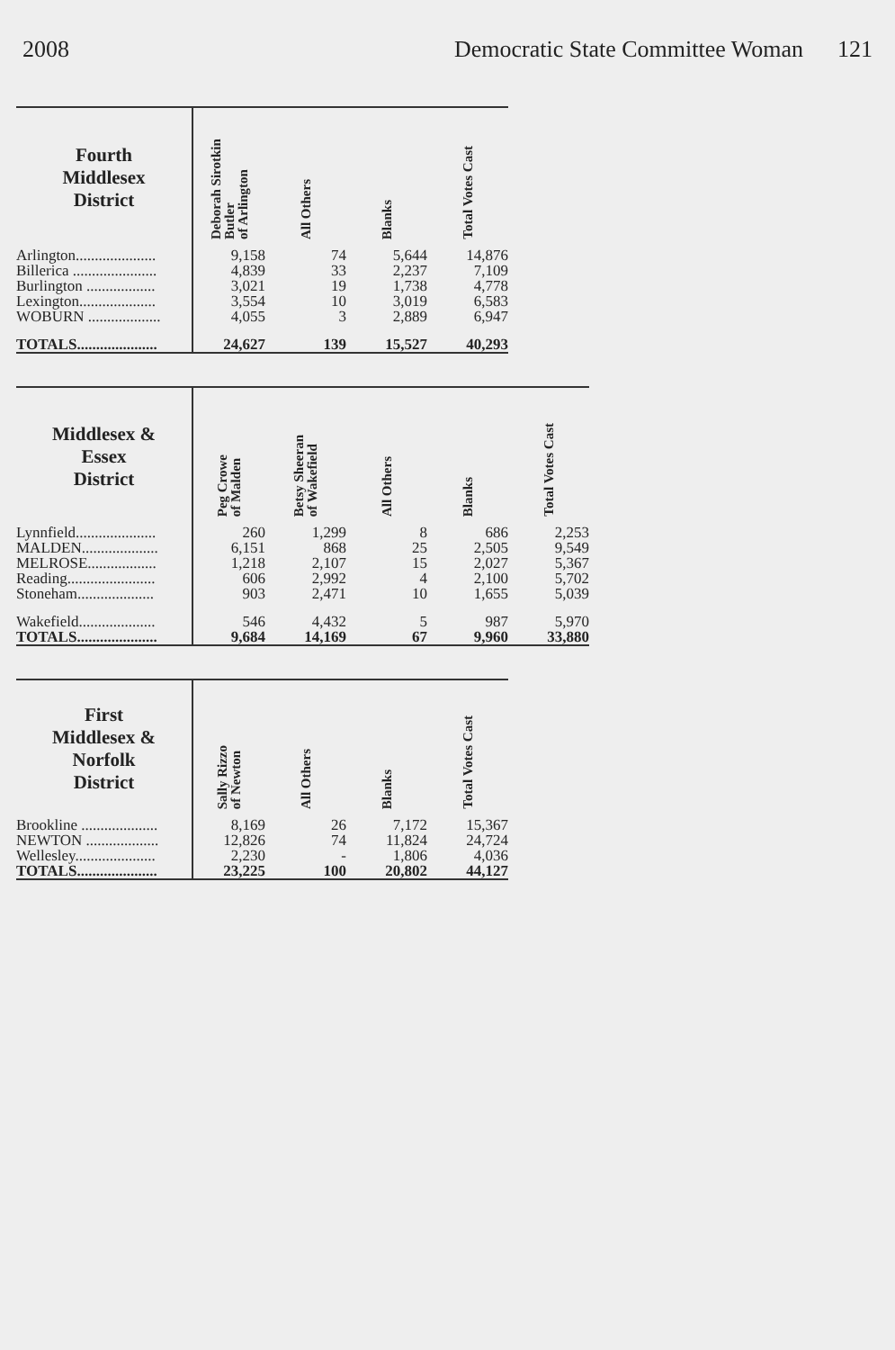2008 Democratic State Committee Woman 121
| Fourth Middlesex District | Deborah Sirotkin Butler of Arlington | All Others | Blanks | Total Votes Cast |
| --- | --- | --- | --- | --- |
| Arlington..................... | 9,158 | 74 | 5,644 | 14,876 |
| Billerica ...................... | 4,839 | 33 | 2,237 | 7,109 |
| Burlington .................. | 3,021 | 19 | 1,738 | 4,778 |
| Lexington.................... | 3,554 | 10 | 3,019 | 6,583 |
| WOBURN ................... | 4,055 | 3 | 2,889 | 6,947 |
| TOTALS..................... | 24,627 | 139 | 15,527 | 40,293 |
| Middlesex & Essex District | Peg Crowe of Malden | Betsy Sheeran of Wakefield | All Others | Blanks | Total Votes Cast |
| --- | --- | --- | --- | --- | --- |
| Lynnfield..................... | 260 | 1,299 | 8 | 686 | 2,253 |
| MALDEN.................... | 6,151 | 868 | 25 | 2,505 | 9,549 |
| MELROSE.................. | 1,218 | 2,107 | 15 | 2,027 | 5,367 |
| Reading....................... | 606 | 2,992 | 4 | 2,100 | 5,702 |
| Stoneham.................... | 903 | 2,471 | 10 | 1,655 | 5,039 |
| Wakefield.................... | 546 | 4,432 | 5 | 987 | 5,970 |
| TOTALS..................... | 9,684 | 14,169 | 67 | 9,960 | 33,880 |
| First Middlesex & Norfolk District | Sally Rizzo of Newton | All Others | Blanks | Total Votes Cast |
| --- | --- | --- | --- | --- |
| Brookline .................... | 8,169 | 26 | 7,172 | 15,367 |
| NEWTON ................... | 12,826 | 74 | 11,824 | 24,724 |
| Wellesley..................... | 2,230 | - | 1,806 | 4,036 |
| TOTALS..................... | 23,225 | 100 | 20,802 | 44,127 |